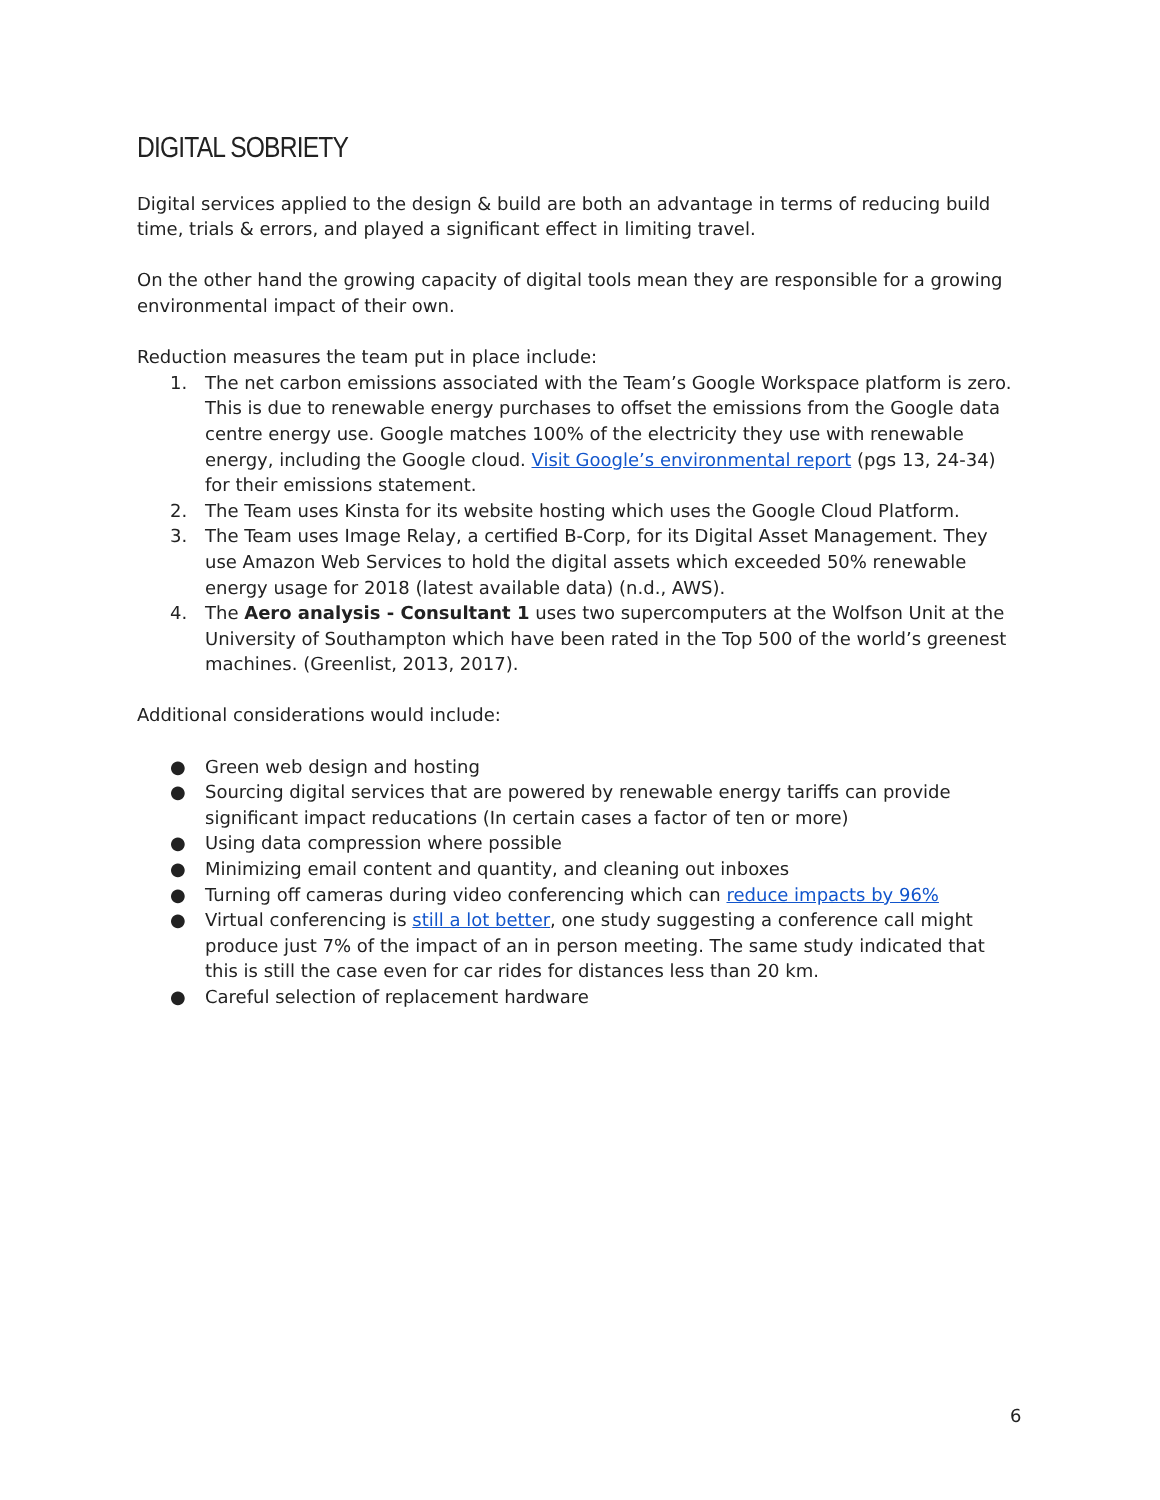DIGITAL SOBRIETY
Digital services applied to the design & build are both an advantage in terms of reducing build time, trials & errors, and played a significant effect in limiting travel.
On the other hand the growing capacity of digital tools mean they are responsible for a growing environmental impact of their own.
Reduction measures the team put in place include:
1. The net carbon emissions associated with the Team’s Google Workspace platform is zero. This is due to renewable energy purchases to offset the emissions from the Google data centre energy use. Google matches 100% of the electricity they use with renewable energy, including the Google cloud. Visit Google’s environmental report (pgs 13, 24-34) for their emissions statement.
2. The Team uses Kinsta for its website hosting which uses the Google Cloud Platform.
3. The Team uses Image Relay, a certified B-Corp, for its Digital Asset Management. They use Amazon Web Services to hold the digital assets which exceeded 50% renewable energy usage for 2018 (latest available data) (n.d., AWS).
4. The Aero analysis - Consultant 1 uses two supercomputers at the Wolfson Unit at the University of Southampton which have been rated in the Top 500 of the world’s greenest machines. (Greenlist, 2013, 2017).
Additional considerations would include:
● Green web design and hosting
● Sourcing digital services that are powered by renewable energy tariffs can provide significant impact reducations (In certain cases a factor of ten or more)
● Using data compression where possible
● Minimizing email content and quantity, and cleaning out inboxes
● Turning off cameras during video conferencing which can reduce impacts by 96%
● Virtual conferencing is still a lot better, one study suggesting a conference call might produce just 7% of the impact of an in person meeting. The same study indicated that this is still the case even for car rides for distances less than 20 km.
● Careful selection of replacement hardware
6